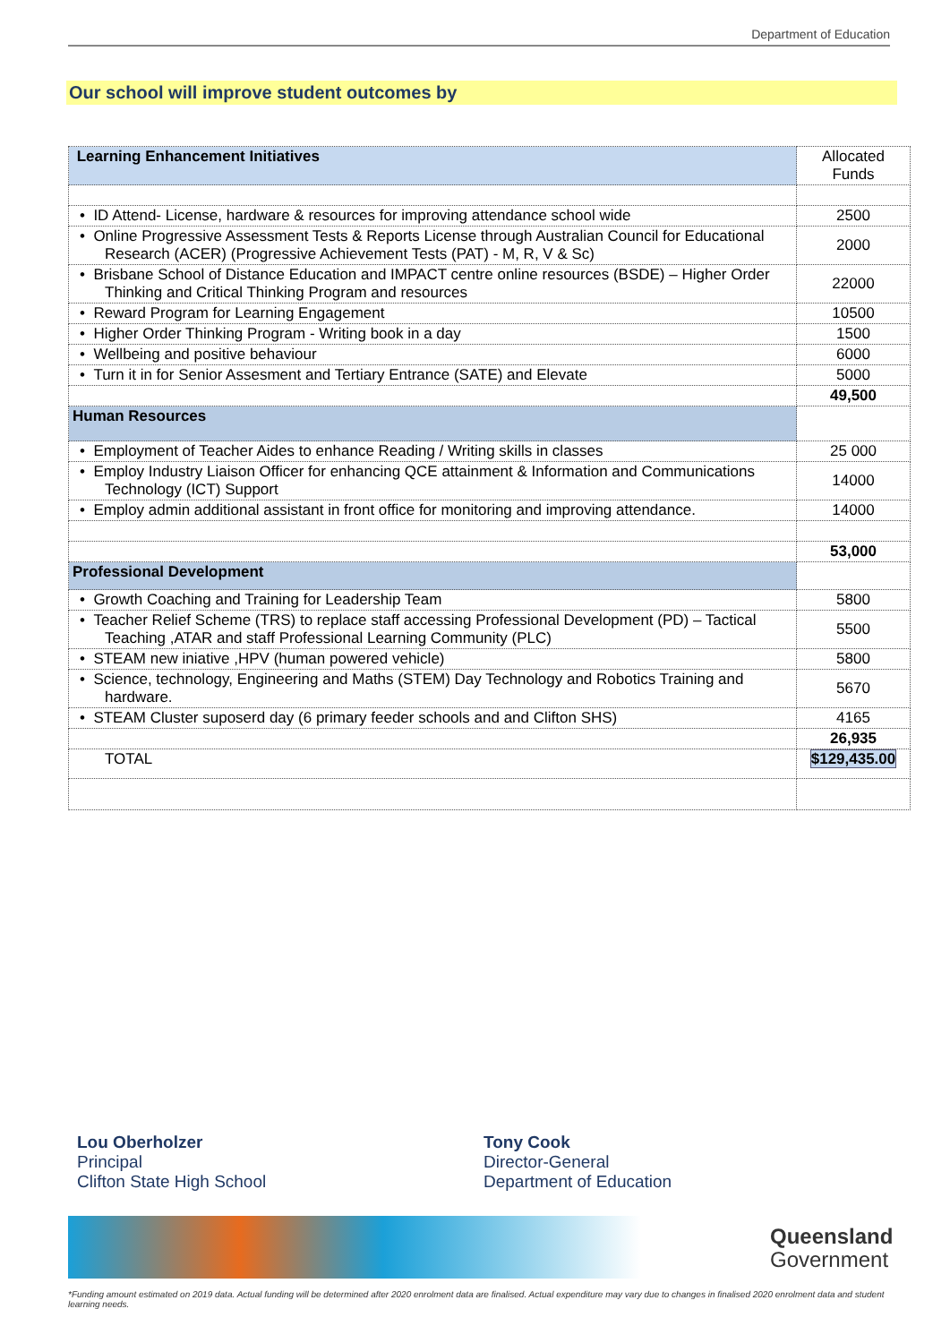Department of Education
Our school will improve student outcomes by
| Learning Enhancement Initiatives | Allocated Funds |
| • ID Attend- License, hardware & resources for improving attendance school wide | 2500 |
| • Online Progressive Assessment Tests & Reports License through Australian Council for Educational Research (ACER) (Progressive Achievement Tests (PAT) - M, R, V & Sc) | 2000 |
| • Brisbane School of Distance Education and IMPACT centre online resources (BSDE) – Higher Order Thinking and Critical Thinking Program and resources | 22000 |
| • Reward Program for Learning Engagement | 10500 |
| • Higher Order Thinking Program - Writing book in a day | 1500 |
| • Wellbeing and positive behaviour | 6000 |
| • Turn it in for Senior Assesment and Tertiary Entrance (SATE) and Elevate | 5000 |
| | 49,500 |
| Human Resources | |
| • Employment of Teacher Aides to enhance Reading / Writing skills in classes | 25 000 |
| • Employ Industry Liaison Officer for enhancing QCE attainment & Information and Communications Technology (ICT) Support | 14000 |
| • Employ admin additional assistant in front office for monitoring and improving attendance. | 14000 |
| | 53,000 |
| Professional Development | |
| • Growth Coaching and Training for Leadership Team | 5800 |
| • Teacher Relief Scheme (TRS) to replace staff accessing Professional Development (PD) – Tactical Teaching ,ATAR and staff Professional Learning Community (PLC) | 5500 |
| • STEAM new iniative ,HPV (human powered vehicle) | 5800 |
| • Science, technology, Engineering and Maths (STEM) Day Technology and Robotics Training and hardware. | 5670 |
| • STEAM Cluster suposerd day (6 primary feeder schools and and Clifton SHS) | 4165 |
| | 26,935 |
| TOTAL | $129,435.00 |
Lou Oberholzer
Principal
Clifton State High School
Tony Cook
Director-General
Department of Education
Queensland
Government
*Funding amount estimated on 2019 data. Actual funding will be determined after 2020 enrolment data are finalised. Actual expenditure may vary due to changes in finalised 2020 enrolment data and student learning needs.